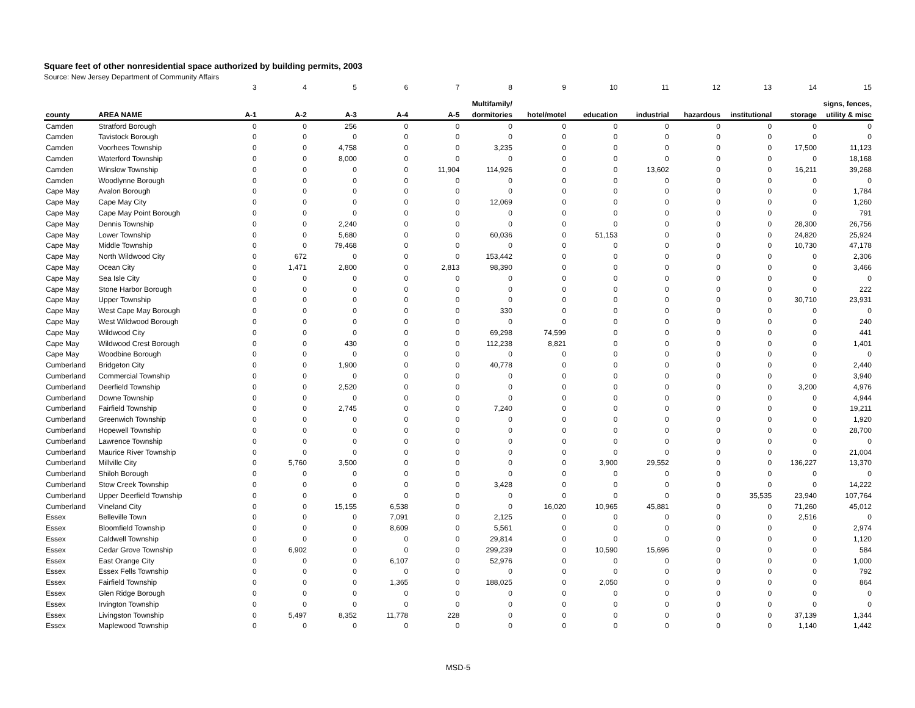Square feet of other nonresidential space authorized by building permits, 2003
Source: New Jersey Department of Community Affairs
| | | 3 | 4 | 5 | 6 | 7 | 8 | 9 | 10 | 11 | 12 | 13 | 14 | 15 |
| --- | --- | --- | --- | --- | --- | --- | --- | --- | --- | --- | --- | --- | --- | --- |
| | | | | | | | Multifamily/ | | | | | | | signs, fences, |
| county | AREA NAME | A-1 | A-2 | A-3 | A-4 | A-5 | dormitories | hotel/motel | education | industrial | hazardous | institutional | storage | utility & misc |
| Camden | Stratford Borough | 0 | 0 | 256 | 0 | 0 | 0 | 0 | 0 | 0 | 0 | 0 | 0 | 0 |
| Camden | Tavistock Borough | 0 | 0 | 0 | 0 | 0 | 0 | 0 | 0 | 0 | 0 | 0 | 0 | 0 |
| Camden | Voorhees Township | 0 | 0 | 4,758 | 0 | 0 | 3,235 | 0 | 0 | 0 | 0 | 0 | 17,500 | 11,123 |
| Camden | Waterford Township | 0 | 0 | 8,000 | 0 | 0 | 0 | 0 | 0 | 0 | 0 | 0 | 0 | 18,168 |
| Camden | Winslow Township | 0 | 0 | 0 | 0 | 11,904 | 114,926 | 0 | 0 | 13,602 | 0 | 0 | 16,211 | 39,268 |
| Camden | Woodlynne Borough | 0 | 0 | 0 | 0 | 0 | 0 | 0 | 0 | 0 | 0 | 0 | 0 | 0 |
| Cape May | Avalon Borough | 0 | 0 | 0 | 0 | 0 | 0 | 0 | 0 | 0 | 0 | 0 | 0 | 1,784 |
| Cape May | Cape May City | 0 | 0 | 0 | 0 | 0 | 12,069 | 0 | 0 | 0 | 0 | 0 | 0 | 1,260 |
| Cape May | Cape May Point Borough | 0 | 0 | 0 | 0 | 0 | 0 | 0 | 0 | 0 | 0 | 0 | 0 | 791 |
| Cape May | Dennis Township | 0 | 0 | 2,240 | 0 | 0 | 0 | 0 | 0 | 0 | 0 | 0 | 28,300 | 26,756 |
| Cape May | Lower Township | 0 | 0 | 5,680 | 0 | 0 | 60,036 | 0 | 51,153 | 0 | 0 | 0 | 24,820 | 25,924 |
| Cape May | Middle Township | 0 | 0 | 79,468 | 0 | 0 | 0 | 0 | 0 | 0 | 0 | 0 | 10,730 | 47,178 |
| Cape May | North Wildwood City | 0 | 672 | 0 | 0 | 0 | 153,442 | 0 | 0 | 0 | 0 | 0 | 0 | 2,306 |
| Cape May | Ocean City | 0 | 1,471 | 2,800 | 0 | 2,813 | 98,390 | 0 | 0 | 0 | 0 | 0 | 0 | 3,466 |
| Cape May | Sea Isle City | 0 | 0 | 0 | 0 | 0 | 0 | 0 | 0 | 0 | 0 | 0 | 0 | 0 |
| Cape May | Stone Harbor Borough | 0 | 0 | 0 | 0 | 0 | 0 | 0 | 0 | 0 | 0 | 0 | 0 | 222 |
| Cape May | Upper Township | 0 | 0 | 0 | 0 | 0 | 0 | 0 | 0 | 0 | 0 | 0 | 30,710 | 23,931 |
| Cape May | West Cape May Borough | 0 | 0 | 0 | 0 | 0 | 330 | 0 | 0 | 0 | 0 | 0 | 0 | 0 |
| Cape May | West Wildwood Borough | 0 | 0 | 0 | 0 | 0 | 0 | 0 | 0 | 0 | 0 | 0 | 0 | 240 |
| Cape May | Wildwood City | 0 | 0 | 0 | 0 | 0 | 69,298 | 74,599 | 0 | 0 | 0 | 0 | 0 | 441 |
| Cape May | Wildwood Crest Borough | 0 | 0 | 430 | 0 | 0 | 112,238 | 8,821 | 0 | 0 | 0 | 0 | 0 | 1,401 |
| Cape May | Woodbine Borough | 0 | 0 | 0 | 0 | 0 | 0 | 0 | 0 | 0 | 0 | 0 | 0 | 0 |
| Cumberland | Bridgeton City | 0 | 0 | 1,900 | 0 | 0 | 40,778 | 0 | 0 | 0 | 0 | 0 | 0 | 2,440 |
| Cumberland | Commercial Township | 0 | 0 | 0 | 0 | 0 | 0 | 0 | 0 | 0 | 0 | 0 | 0 | 3,940 |
| Cumberland | Deerfield Township | 0 | 0 | 2,520 | 0 | 0 | 0 | 0 | 0 | 0 | 0 | 0 | 3,200 | 4,976 |
| Cumberland | Downe Township | 0 | 0 | 0 | 0 | 0 | 0 | 0 | 0 | 0 | 0 | 0 | 0 | 4,944 |
| Cumberland | Fairfield Township | 0 | 0 | 2,745 | 0 | 0 | 7,240 | 0 | 0 | 0 | 0 | 0 | 0 | 19,211 |
| Cumberland | Greenwich Township | 0 | 0 | 0 | 0 | 0 | 0 | 0 | 0 | 0 | 0 | 0 | 0 | 1,920 |
| Cumberland | Hopewell Township | 0 | 0 | 0 | 0 | 0 | 0 | 0 | 0 | 0 | 0 | 0 | 0 | 28,700 |
| Cumberland | Lawrence Township | 0 | 0 | 0 | 0 | 0 | 0 | 0 | 0 | 0 | 0 | 0 | 0 | 0 |
| Cumberland | Maurice River Township | 0 | 0 | 0 | 0 | 0 | 0 | 0 | 0 | 0 | 0 | 0 | 0 | 21,004 |
| Cumberland | Millville City | 0 | 5,760 | 3,500 | 0 | 0 | 0 | 0 | 3,900 | 29,552 | 0 | 0 | 136,227 | 13,370 |
| Cumberland | Shiloh Borough | 0 | 0 | 0 | 0 | 0 | 0 | 0 | 0 | 0 | 0 | 0 | 0 | 0 |
| Cumberland | Stow Creek Township | 0 | 0 | 0 | 0 | 0 | 3,428 | 0 | 0 | 0 | 0 | 0 | 0 | 14,222 |
| Cumberland | Upper Deerfield Township | 0 | 0 | 0 | 0 | 0 | 0 | 0 | 0 | 0 | 0 | 35,535 | 23,940 | 107,764 |
| Cumberland | Vineland City | 0 | 0 | 15,155 | 6,538 | 0 | 0 | 16,020 | 10,965 | 45,881 | 0 | 0 | 71,260 | 45,012 |
| Essex | Belleville Town | 0 | 0 | 0 | 7,091 | 0 | 2,125 | 0 | 0 | 0 | 0 | 0 | 2,516 | 0 |
| Essex | Bloomfield Township | 0 | 0 | 0 | 8,609 | 0 | 5,561 | 0 | 0 | 0 | 0 | 0 | 0 | 2,974 |
| Essex | Caldwell Township | 0 | 0 | 0 | 0 | 0 | 29,814 | 0 | 0 | 0 | 0 | 0 | 0 | 1,120 |
| Essex | Cedar Grove Township | 0 | 6,902 | 0 | 0 | 0 | 299,239 | 0 | 10,590 | 15,696 | 0 | 0 | 0 | 584 |
| Essex | East Orange City | 0 | 0 | 0 | 6,107 | 0 | 52,976 | 0 | 0 | 0 | 0 | 0 | 0 | 1,000 |
| Essex | Essex Fells Township | 0 | 0 | 0 | 0 | 0 | 0 | 0 | 0 | 0 | 0 | 0 | 0 | 792 |
| Essex | Fairfield Township | 0 | 0 | 0 | 1,365 | 0 | 188,025 | 0 | 2,050 | 0 | 0 | 0 | 0 | 864 |
| Essex | Glen Ridge Borough | 0 | 0 | 0 | 0 | 0 | 0 | 0 | 0 | 0 | 0 | 0 | 0 | 0 |
| Essex | Irvington Township | 0 | 0 | 0 | 0 | 0 | 0 | 0 | 0 | 0 | 0 | 0 | 0 | 0 |
| Essex | Livingston Township | 0 | 5,497 | 8,352 | 11,778 | 228 | 0 | 0 | 0 | 0 | 0 | 0 | 37,139 | 1,344 |
| Essex | Maplewood Township | 0 | 0 | 0 | 0 | 0 | 0 | 0 | 0 | 0 | 0 | 0 | 1,140 | 1,442 |
MSD-5